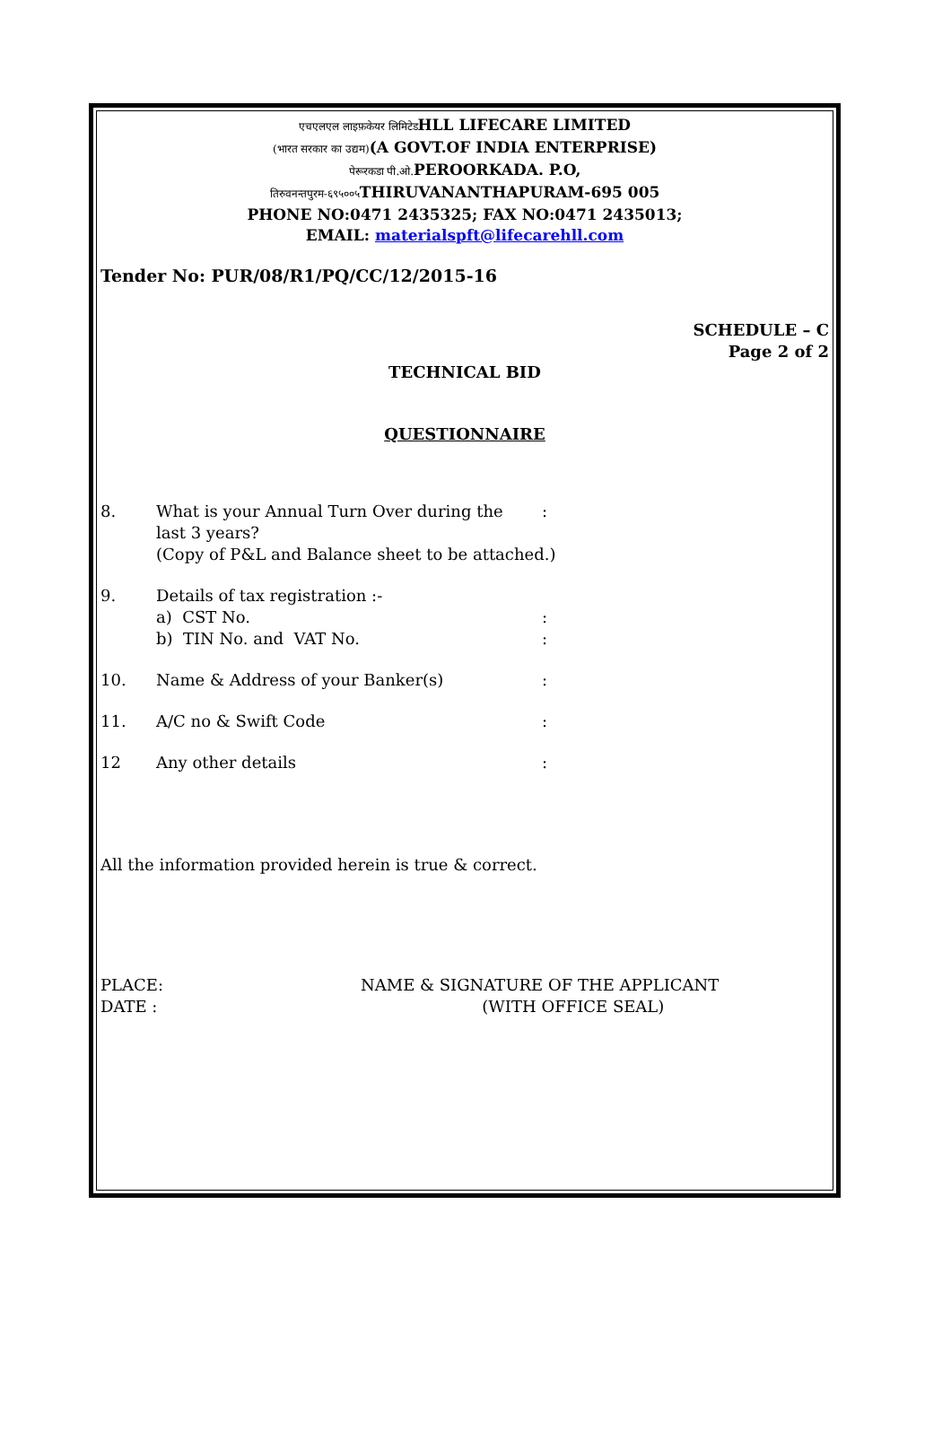एचएलएल लाइफ़केयर लिमिटेडHLL LIFECARE LIMITED
(भारत सरकार का उद्यम)(A GOVT.OF INDIA ENTERPRISE)
पेरूरकडा पी.ओ. PEROORKADA. P.O,
तिरुवनन्तपुरम-६९५००५ THIRUVANANTHAPURAM-695 005
PHONE NO:0471 2435325; FAX NO:0471 2435013;
EMAIL: materialspft@lifecarehll.com
Tender No: PUR/08/R1/PQ/CC/12/2015-16
SCHEDULE – C
Page 2 of 2
TECHNICAL BID
QUESTIONNAIRE
8. What is your Annual Turn Over during the
:
last 3 years?
(Copy of P&L and Balance sheet to be attached.)
9. Details of tax registration :-
a) CST No. :
b) TIN No. and VAT No. :
10. Name & Address of your Banker(s) :
11. A/C no & Swift Code :
12 Any other details :
All the information provided herein is true & correct.
PLACE:
DATE :
NAME & SIGNATURE OF THE APPLICANT
(WITH OFFICE SEAL)